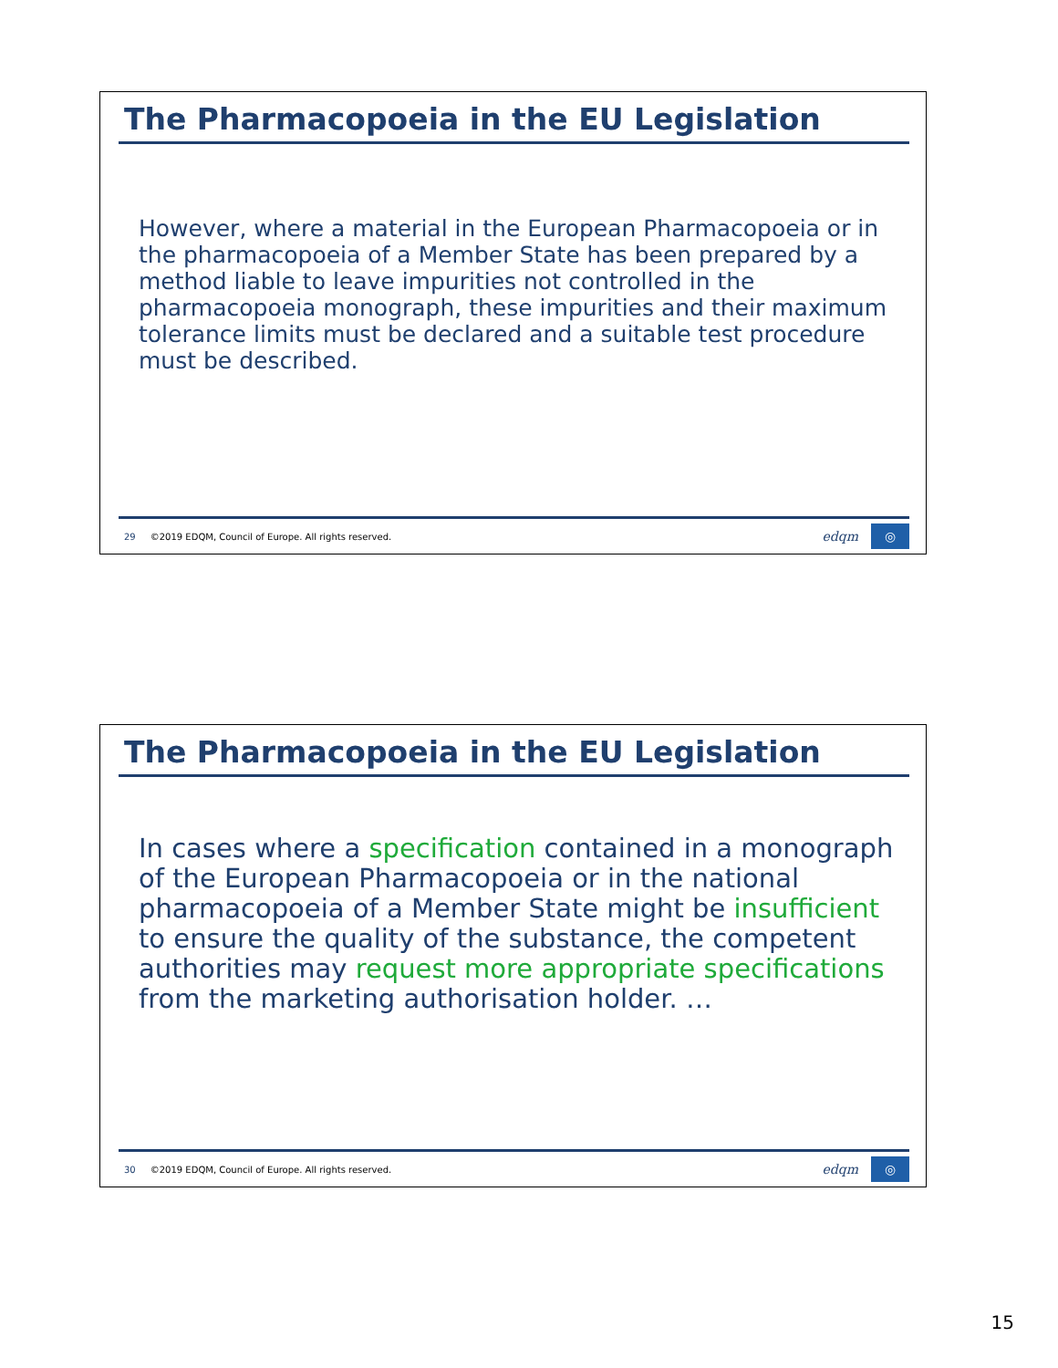The Pharmacopoeia in the EU Legislation
However, where a material in the European Pharmacopoeia or in the pharmacopoeia of a Member State has been prepared by a method liable to leave impurities not controlled in the pharmacopoeia monograph, these impurities and their maximum tolerance limits must be declared and a suitable test procedure must be described.
29 ©2019 EDQM, Council of Europe. All rights reserved. edqm ◎
The Pharmacopoeia in the EU Legislation
In cases where a specification contained in a monograph of the European Pharmacopoeia or in the national pharmacopoeia of a Member State might be insufficient to ensure the quality of the substance, the competent authorities may request more appropriate specifications from the marketing authorisation holder. …
30 ©2019 EDQM, Council of Europe. All rights reserved. edqm ◎
15